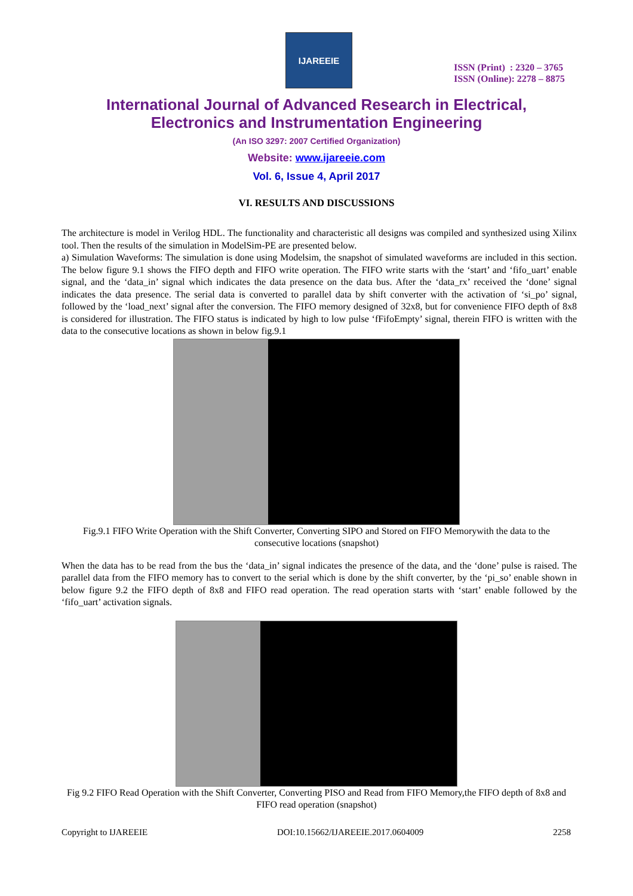IJAREEIE
ISSN (Print) : 2320 – 3765
ISSN (Online): 2278 – 8875
International Journal of Advanced Research in Electrical,
Electronics and Instrumentation Engineering
(An ISO 3297: 2007 Certified Organization)
Website: www.ijareeie.com
Vol. 6, Issue 4, April 2017
VI. RESULTS AND DISCUSSIONS
The architecture is model in Verilog HDL. The functionality and characteristic all designs was compiled and synthesized using Xilinx tool. Then the results of the simulation in ModelSim-PE are presented below.
a) Simulation Waveforms: The simulation is done using Modelsim, the snapshot of simulated waveforms are included in this section. The below figure 9.1 shows the FIFO depth and FIFO write operation. The FIFO write starts with the ‘start’ and ‘fifo_uart’ enable signal, and the ‘data_in’ signal which indicates the data presence on the data bus. After the ‘data_rx’ received the ‘done’ signal indicates the data presence. The serial data is converted to parallel data by shift converter with the activation of ‘si_po’ signal, followed by the ‘load_next’ signal after the conversion. The FIFO memory designed of 32x8, but for convenience FIFO depth of 8x8 is considered for illustration. The FIFO status is indicated by high to low pulse ‘fFifoEmpty’ signal, therein FIFO is written with the data to the consecutive locations as shown in below fig.9.1
Fig.9.1 FIFO Write Operation with the Shift Converter, Converting SIPO and Stored on FIFO Memorywith the data to the consecutive locations (snapshot)
When the data has to be read from the bus the ‘data_in’ signal indicates the presence of the data, and the ‘done’ pulse is raised. The parallel data from the FIFO memory has to convert to the serial which is done by the shift converter, by the ‘pi_so’ enable shown in below figure 9.2 the FIFO depth of 8x8 and FIFO read operation. The read operation starts with ‘start’ enable followed by the ‘fifo_uart’ activation signals.
Fig 9.2 FIFO Read Operation with the Shift Converter, Converting PISO and Read from FIFO Memory,the FIFO depth of 8x8 and FIFO read operation (snapshot)
Copyright to IJAREEIE DOI:10.15662/IJAREEIE.2017.0604009 2258